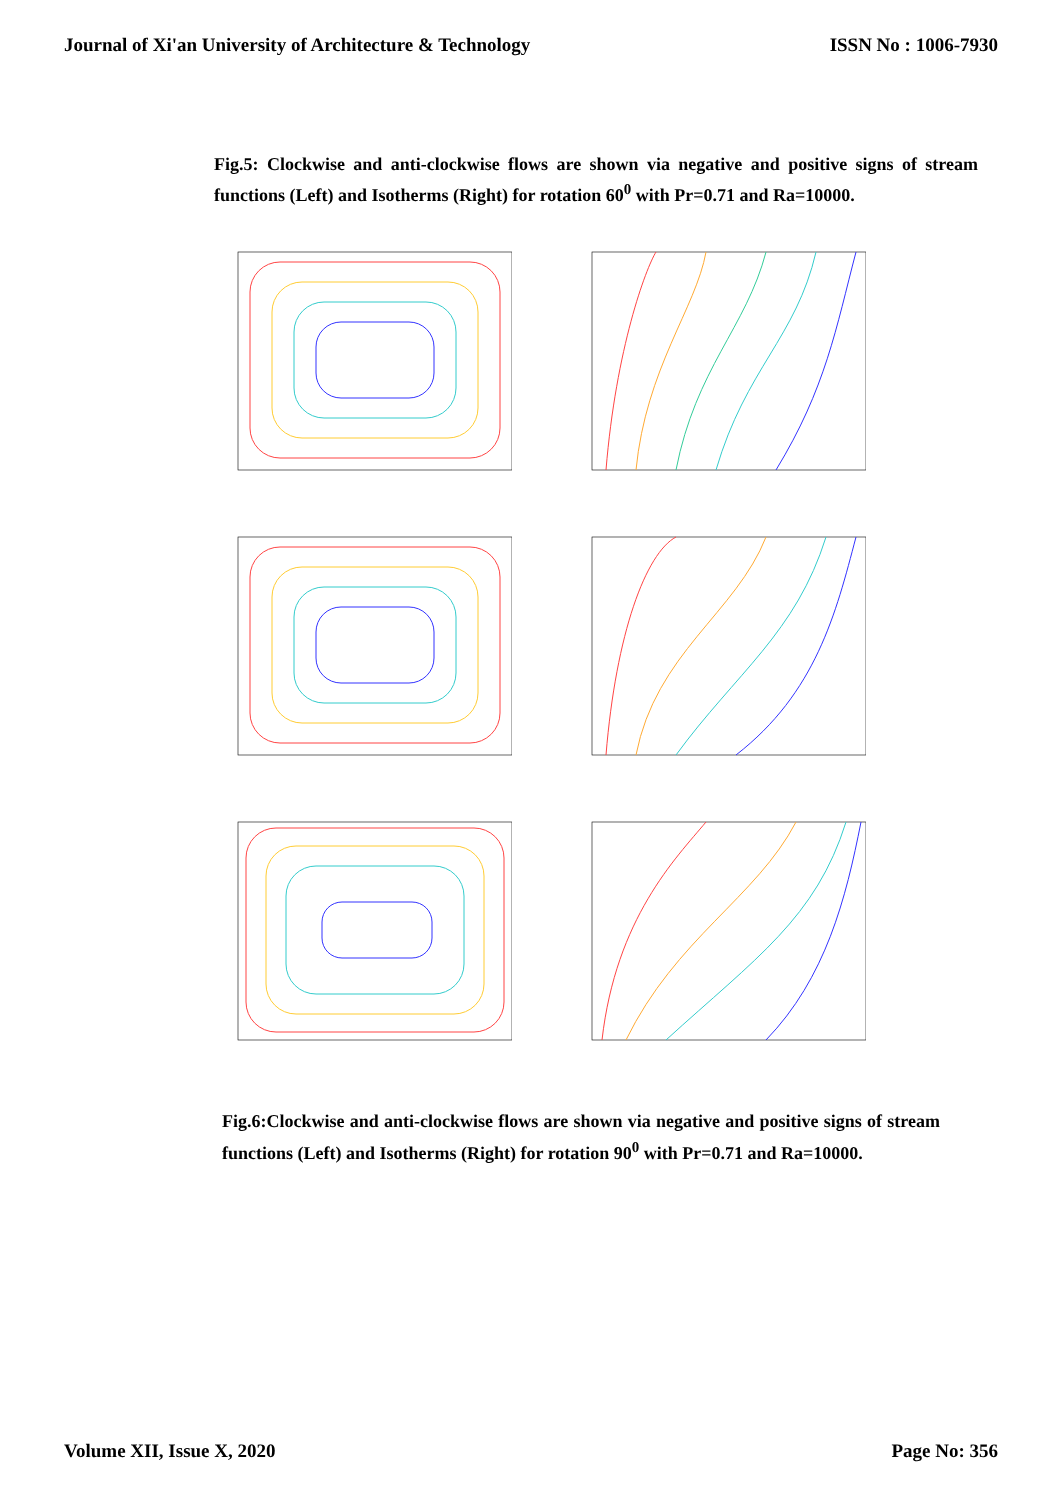Journal of Xi'an University of Architecture & Technology ISSN No : 1006-7930
Fig.5: Clockwise and anti-clockwise flows are shown via negative and positive signs of stream functions (Left) and Isotherms (Right) for rotation 60<sup>0</sup> with Pr=0.71 and Ra=10000.
Fig.6:Clockwise and anti-clockwise flows are shown via negative and positive signs of stream functions (Left) and Isotherms (Right) for rotation 90<sup>0</sup> with Pr=0.71 and Ra=10000.
Volume XII, Issue X, 2020 Page No: 356